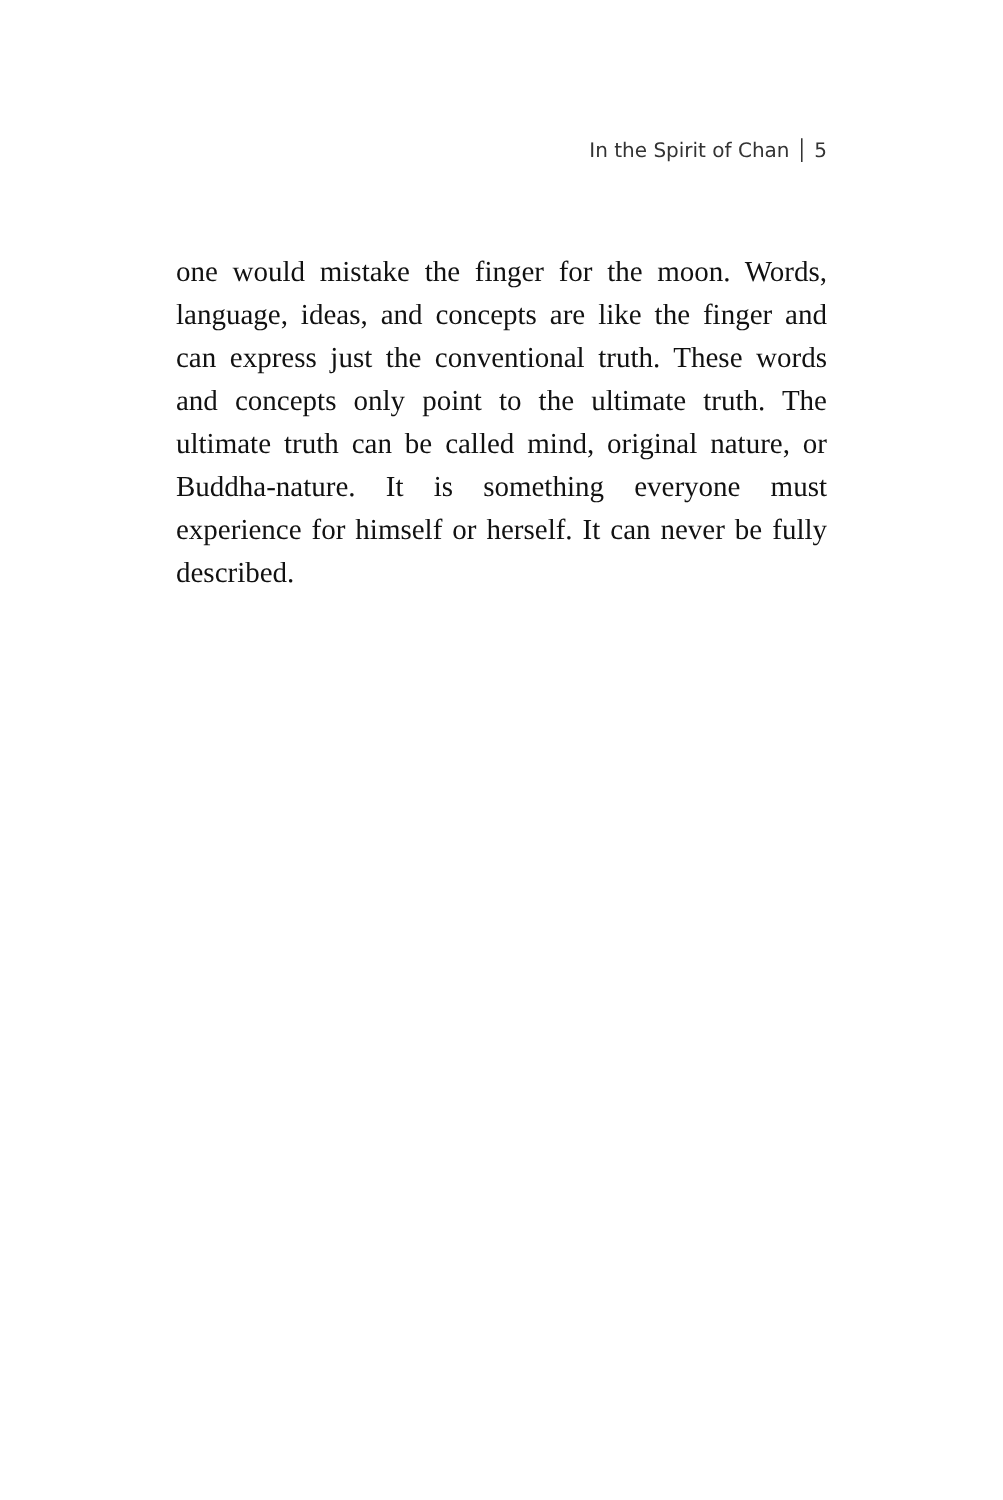In the Spirit of Chan │ 5
one would mistake the finger for the moon. Words, language, ideas, and concepts are like the finger and can express just the conventional truth. These words and concepts only point to the ultimate truth. The ultimate truth can be called mind, original nature, or Buddha-nature. It is something everyone must experience for himself or herself. It can never be fully described.